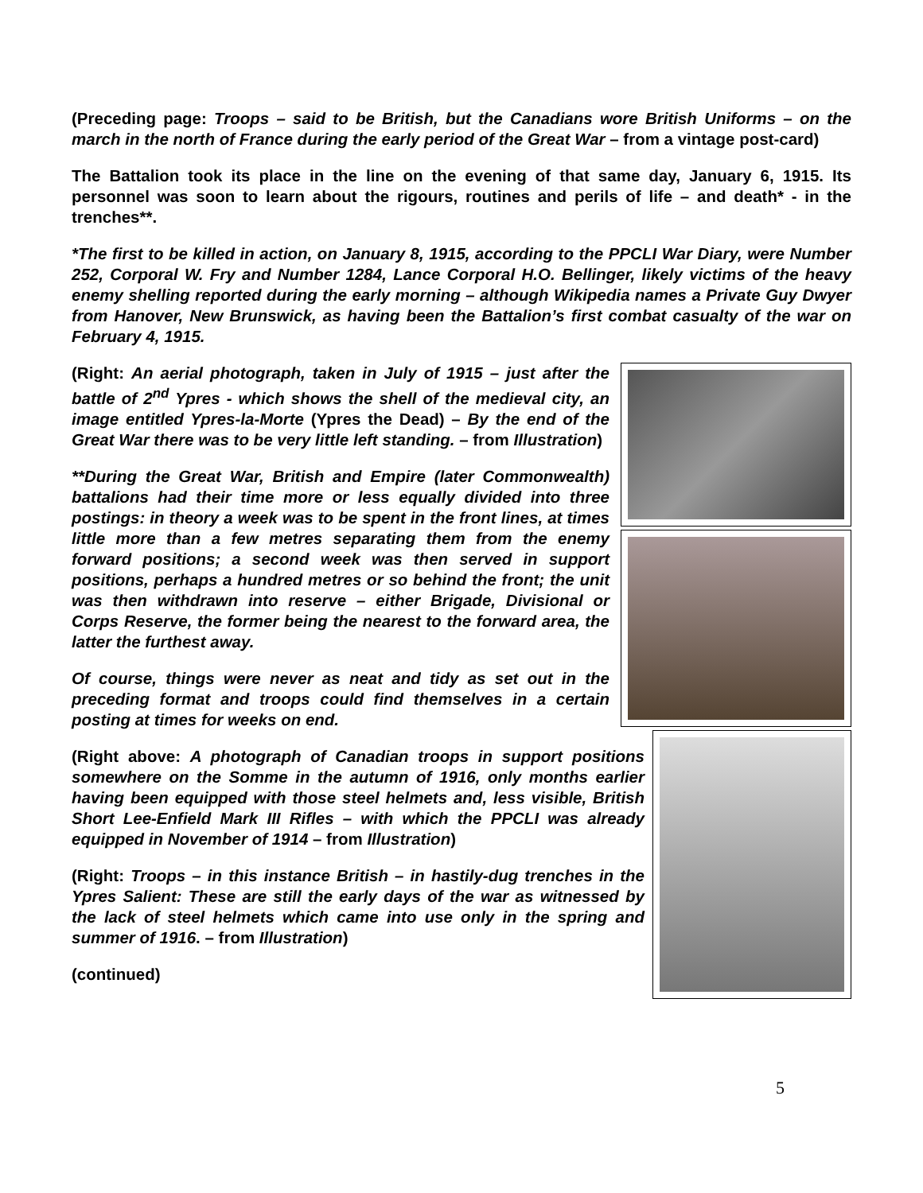(Preceding page: Troops – said to be British, but the Canadians wore British Uniforms – on the march in the north of France during the early period of the Great War – from a vintage post-card)
The Battalion took its place in the line on the evening of that same day, January 6, 1915. Its personnel was soon to learn about the rigours, routines and perils of life – and death* - in the trenches**.
*The first to be killed in action, on January 8, 1915, according to the PPCLI War Diary, were Number 252, Corporal W. Fry and Number 1284, Lance Corporal H.O. Bellinger, likely victims of the heavy enemy shelling reported during the early morning – although Wikipedia names a Private Guy Dwyer from Hanover, New Brunswick, as having been the Battalion’s first combat casualty of the war on February 4, 1915.
(Right: An aerial photograph, taken in July of 1915 – just after the battle of 2<sup>nd</sup> Ypres - which shows the shell of the medieval city, an image entitled Ypres-la-Morte (Ypres the Dead) – By the end of the Great War there was to be very little left standing. – from Illustration)
**During the Great War, British and Empire (later Commonwealth) battalions had their time more or less equally divided into three postings: in theory a week was to be spent in the front lines, at times little more than a few metres separating them from the enemy forward positions; a second week was then served in support positions, perhaps a hundred metres or so behind the front; the unit was then withdrawn into reserve – either Brigade, Divisional or Corps Reserve, the former being the nearest to the forward area, the latter the furthest away.
Of course, things were never as neat and tidy as set out in the preceding format and troops could find themselves in a certain posting at times for weeks on end.
(Right above: A photograph of Canadian troops in support positions somewhere on the Somme in the autumn of 1916, only months earlier having been equipped with those steel helmets and, less visible, British Short Lee-Enfield Mark III Rifles – with which the PPCLI was already equipped in November of 1914 – from Illustration)
(Right: Troops – in this instance British – in hastily-dug trenches in the Ypres Salient: These are still the early days of the war as witnessed by the lack of steel helmets which came into use only in the spring and summer of 1916. – from Illustration)
(continued)
5